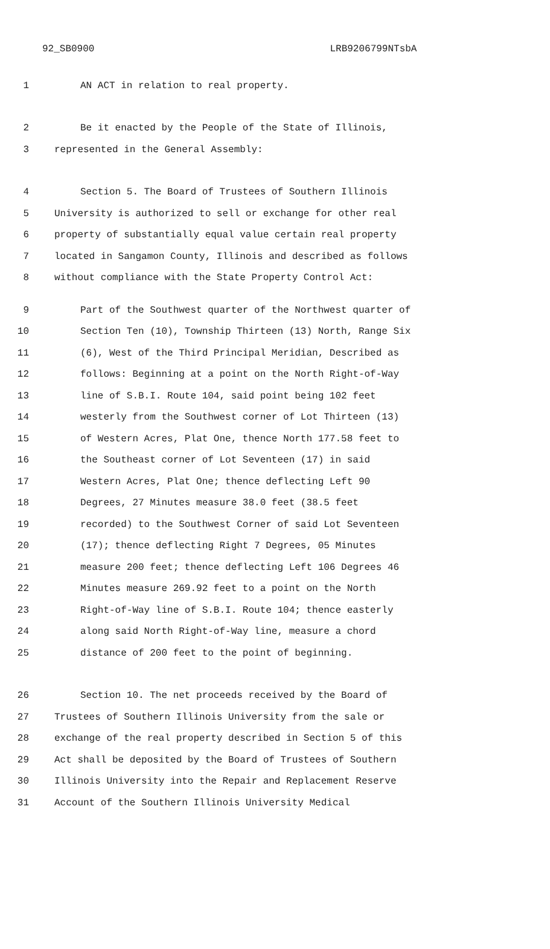92_SB0900 LRB9206799NTsbA
1 AN ACT in relation to real property.
2 Be it enacted by the People of the State of Illinois,
3 represented in the General Assembly:
4 Section 5. The Board of Trustees of Southern Illinois
5 University is authorized to sell or exchange for other real
6 property of substantially equal value certain real property
7 located in Sangamon County, Illinois and described as follows
8 without compliance with the State Property Control Act:
9 Part of the Southwest quarter of the Northwest quarter of
10 Section Ten (10), Township Thirteen (13) North, Range Six
11 (6), West of the Third Principal Meridian, Described as
12 follows: Beginning at a point on the North Right-of-Way
13 line of S.B.I. Route 104, said point being 102 feet
14 westerly from the Southwest corner of Lot Thirteen (13)
15 of Western Acres, Plat One, thence North 177.58 feet to
16 the Southeast corner of Lot Seventeen (17) in said
17 Western Acres, Plat One; thence deflecting Left 90
18 Degrees, 27 Minutes measure 38.0 feet (38.5 feet
19 recorded) to the Southwest Corner of said Lot Seventeen
20 (17); thence deflecting Right 7 Degrees, 05 Minutes
21 measure 200 feet; thence deflecting Left 106 Degrees 46
22 Minutes measure 269.92 feet to a point on the North
23 Right-of-Way line of S.B.I. Route 104; thence easterly
24 along said North Right-of-Way line, measure a chord
25 distance of 200 feet to the point of beginning.
26 Section 10. The net proceeds received by the Board of
27 Trustees of Southern Illinois University from the sale or
28 exchange of the real property described in Section 5 of this
29 Act shall be deposited by the Board of Trustees of Southern
30 Illinois University into the Repair and Replacement Reserve
31 Account of the Southern Illinois University Medical